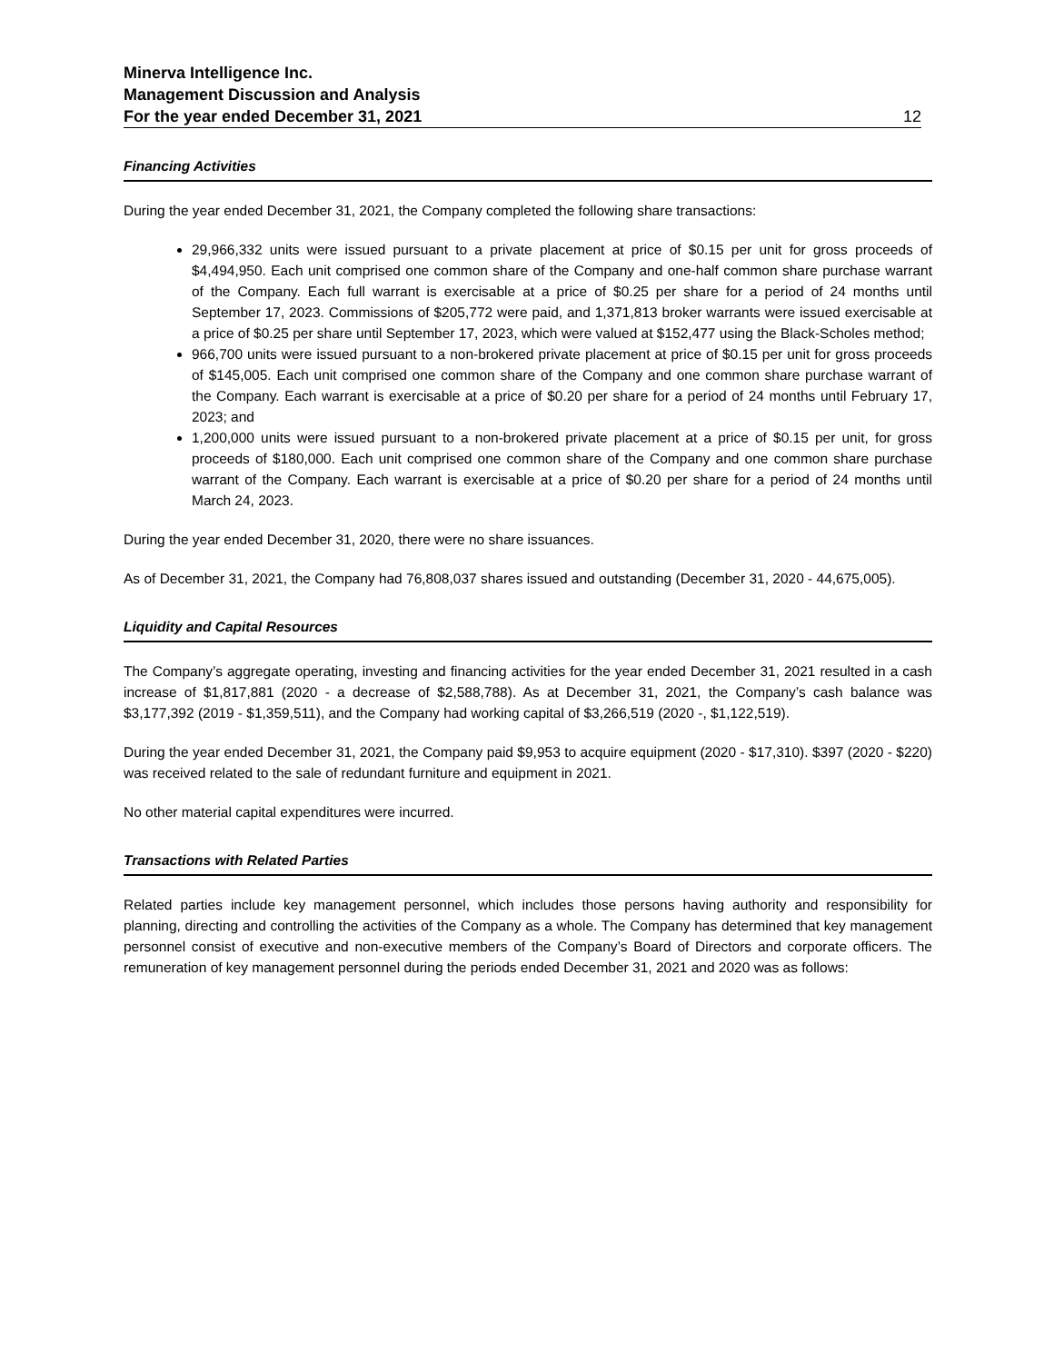Minerva Intelligence Inc.
Management Discussion and Analysis
For the year ended December 31, 2021 12
Financing Activities
During the year ended December 31, 2021, the Company completed the following share transactions:
29,966,332 units were issued pursuant to a private placement at price of $0.15 per unit for gross proceeds of $4,494,950. Each unit comprised one common share of the Company and one-half common share purchase warrant of the Company. Each full warrant is exercisable at a price of $0.25 per share for a period of 24 months until September 17, 2023. Commissions of $205,772 were paid, and 1,371,813 broker warrants were issued exercisable at a price of $0.25 per share until September 17, 2023, which were valued at $152,477 using the Black-Scholes method;
966,700 units were issued pursuant to a non-brokered private placement at price of $0.15 per unit for gross proceeds of $145,005. Each unit comprised one common share of the Company and one common share purchase warrant of the Company. Each warrant is exercisable at a price of $0.20 per share for a period of 24 months until February 17, 2023; and
1,200,000 units were issued pursuant to a non-brokered private placement at a price of $0.15 per unit, for gross proceeds of $180,000. Each unit comprised one common share of the Company and one common share purchase warrant of the Company. Each warrant is exercisable at a price of $0.20 per share for a period of 24 months until March 24, 2023.
During the year ended December 31, 2020, there were no share issuances.
As of December 31, 2021, the Company had 76,808,037 shares issued and outstanding (December 31, 2020 - 44,675,005).
Liquidity and Capital Resources
The Company’s aggregate operating, investing and financing activities for the year ended December 31, 2021 resulted in a cash increase of $1,817,881 (2020 - a decrease of $2,588,788). As at December 31, 2021, the Company’s cash balance was $3,177,392 (2019 - $1,359,511), and the Company had working capital of $3,266,519 (2020 -, $1,122,519).
During the year ended December 31, 2021, the Company paid $9,953 to acquire equipment (2020 - $17,310). $397 (2020 - $220) was received related to the sale of redundant furniture and equipment in 2021.
No other material capital expenditures were incurred.
Transactions with Related Parties
Related parties include key management personnel, which includes those persons having authority and responsibility for planning, directing and controlling the activities of the Company as a whole. The Company has determined that key management personnel consist of executive and non-executive members of the Company’s Board of Directors and corporate officers. The remuneration of key management personnel during the periods ended December 31, 2021 and 2020 was as follows: